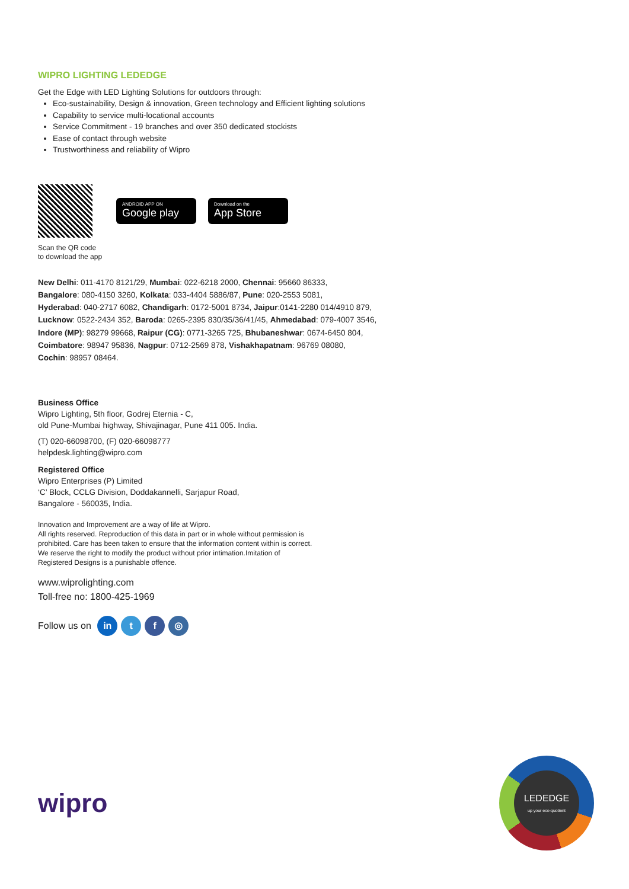WIPRO LIGHTING LEDEDGE
Get the Edge with LED Lighting Solutions for outdoors through:
Eco-sustainability, Design & innovation, Green technology and Efficient lighting solutions
Capability to service multi-locational accounts
Service Commitment - 19 branches and over 350 dedicated stockists
Ease of contact through website
Trustworthiness and reliability of Wipro
ANDROID APP ON
Google play
Download on the
App Store
Scan the QR code
to download the app
New Delhi: 011-4170 8121/29, Mumbai: 022-6218 2000, Chennai: 95660 86333,
Bangalore: 080-4150 3260, Kolkata: 033-4404 5886/87, Pune: 020-2553 5081,
Hyderabad: 040-2717 6082, Chandigarh: 0172-5001 8734, Jaipur:0141-2280 014/4910 879,
Lucknow: 0522-2434 352, Baroda: 0265-2395 830/35/36/41/45, Ahmedabad: 079-4007 3546,
Indore (MP): 98279 99668, Raipur (CG): 0771-3265 725, Bhubaneshwar: 0674-6450 804,
Coimbatore: 98947 95836, Nagpur: 0712-2569 878, Vishakhapatnam: 96769 08080,
Cochin: 98957 08464.
Business Office
Wipro Lighting, 5th floor, Godrej Eternia - C,
old Pune-Mumbai highway, Shivajinagar, Pune 411 005. India.
(T) 020-66098700, (F) 020-66098777
helpdesk.lighting@wipro.com
Registered Office
Wipro Enterprises (P) Limited
‘C’ Block, CCLG Division, Doddakannelli, Sarjapur Road,
Bangalore - 560035, India.
Innovation and Improvement are a way of life at Wipro.
All rights reserved. Reproduction of this data in part or in whole without permission is
prohibited. Care has been taken to ensure that the information content within is correct.
We reserve the right to modify the product without prior intimation.Imitation of
Registered Designs is a punishable offence.
www.wiprolighting.com
Toll-free no: 1800-425-1969
Follow us on in t f ◎
wipro
LEDEDGE
up your eco-quotient